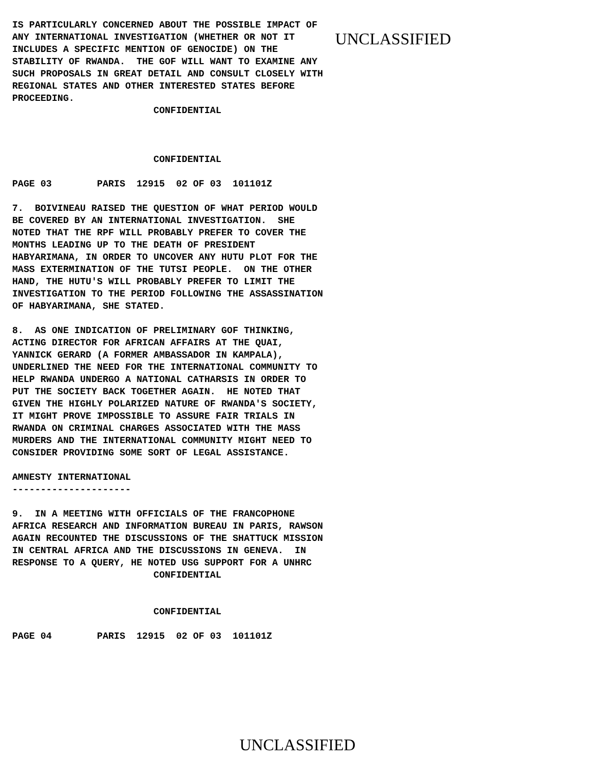IS PARTICULARLY CONCERNED ABOUT THE POSSIBLE IMPACT OF
ANY INTERNATIONAL INVESTIGATION (WHETHER OR NOT IT
INCLUDES A SPECIFIC MENTION OF GENOCIDE) ON THE
STABILITY OF RWANDA.  THE GOF WILL WANT TO EXAMINE ANY
SUCH PROPOSALS IN GREAT DETAIL AND CONSULT CLOSELY WITH
REGIONAL STATES AND OTHER INTERESTED STATES BEFORE
PROCEEDING.
UNCLASSIFIED
                         CONFIDENTIAL



                         CONFIDENTIAL

PAGE 03        PARIS  12915  02 OF 03  101101Z

7.  BOIVINEAU RAISED THE QUESTION OF WHAT PERIOD WOULD
BE COVERED BY AN INTERNATIONAL INVESTIGATION.  SHE
NOTED THAT THE RPF WILL PROBABLY PREFER TO COVER THE
MONTHS LEADING UP TO THE DEATH OF PRESIDENT
HABYARIMANA, IN ORDER TO UNCOVER ANY HUTU PLOT FOR THE
MASS EXTERMINATION OF THE TUTSI PEOPLE.  ON THE OTHER
HAND, THE HUTU'S WILL PROBABLY PREFER TO LIMIT THE
INVESTIGATION TO THE PERIOD FOLLOWING THE ASSASSINATION
OF HABYARIMANA, SHE STATED.

8.  AS ONE INDICATION OF PRELIMINARY GOF THINKING,
ACTING DIRECTOR FOR AFRICAN AFFAIRS AT THE QUAI,
YANNICK GERARD (A FORMER AMBASSADOR IN KAMPALA),
UNDERLINED THE NEED FOR THE INTERNATIONAL COMMUNITY TO
HELP RWANDA UNDERGO A NATIONAL CATHARSIS IN ORDER TO
PUT THE SOCIETY BACK TOGETHER AGAIN.  HE NOTED THAT
GIVEN THE HIGHLY POLARIZED NATURE OF RWANDA'S SOCIETY,
IT MIGHT PROVE IMPOSSIBLE TO ASSURE FAIR TRIALS IN
RWANDA ON CRIMINAL CHARGES ASSOCIATED WITH THE MASS
MURDERS AND THE INTERNATIONAL COMMUNITY MIGHT NEED TO
CONSIDER PROVIDING SOME SORT OF LEGAL ASSISTANCE.

AMNESTY INTERNATIONAL
---------------------

9.  IN A MEETING WITH OFFICIALS OF THE FRANCOPHONE
AFRICA RESEARCH AND INFORMATION BUREAU IN PARIS, RAWSON
AGAIN RECOUNTED THE DISCUSSIONS OF THE SHATTUCK MISSION
IN CENTRAL AFRICA AND THE DISCUSSIONS IN GENEVA.  IN
RESPONSE TO A QUERY, HE NOTED USG SUPPORT FOR A UNHRC
                         CONFIDENTIAL


                         CONFIDENTIAL

PAGE 04        PARIS  12915  02 OF 03  101101Z
UNCLASSIFIED